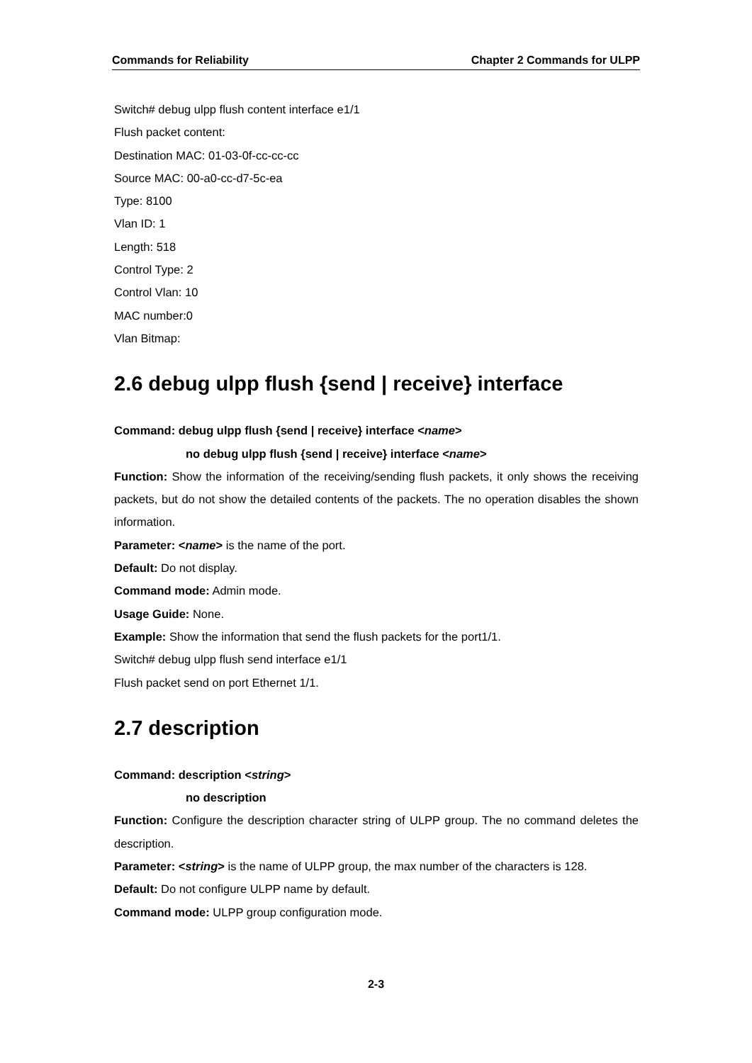Commands for Reliability Chapter 2 Commands for ULPP
Switch# debug ulpp flush content interface e1/1
Flush packet content:
Destination MAC: 01-03-0f-cc-cc-cc
Source MAC: 00-a0-cc-d7-5c-ea
Type: 8100
Vlan ID: 1
Length: 518
Control Type: 2
Control Vlan: 10
MAC number:0
Vlan Bitmap:
2.6 debug ulpp flush {send | receive} interface
Command: debug ulpp flush {send | receive} interface <name>
no debug ulpp flush {send | receive} interface <name>
Function: Show the information of the receiving/sending flush packets, it only shows the receiving packets, but do not show the detailed contents of the packets. The no operation disables the shown information.
Parameter: <name> is the name of the port.
Default: Do not display.
Command mode: Admin mode.
Usage Guide: None.
Example: Show the information that send the flush packets for the port1/1.
Switch# debug ulpp flush send interface e1/1
Flush packet send on port Ethernet 1/1.
2.7 description
Command: description <string>
no description
Function: Configure the description character string of ULPP group. The no command deletes the description.
Parameter: <string> is the name of ULPP group, the max number of the characters is 128.
Default: Do not configure ULPP name by default.
Command mode: ULPP group configuration mode.
2-3